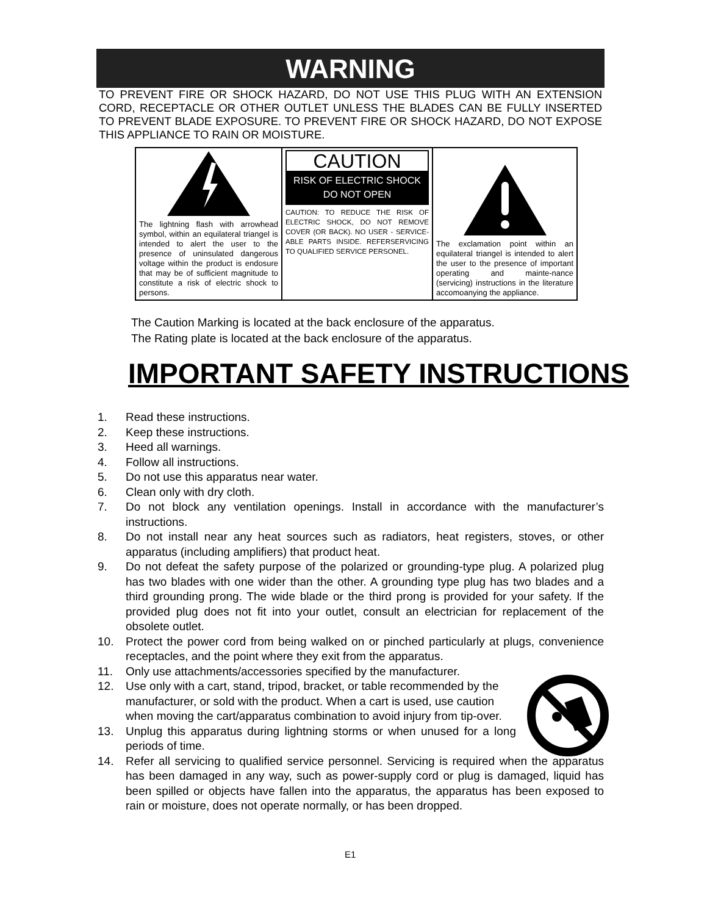WARNING
TO PREVENT FIRE OR SHOCK HAZARD, DO NOT USE THIS PLUG WITH AN EXTENSION CORD, RECEPTACLE OR OTHER OUTLET UNLESS THE BLADES CAN BE FULLY INSERTED TO PREVENT BLADE EXPOSURE. TO PREVENT FIRE OR SHOCK HAZARD, DO NOT EXPOSE THIS APPLIANCE TO RAIN OR MOISTURE.
| The lightning flash with arrowhead symbol, within an equilateral triangel is intended to alert the user to the presence of uninsulated dangerous voltage within the product is endosure that may be of sufficient magnitude to constitute a risk of electric shock to persons. | CAUTION RISK OF ELECTRIC SHOCK DO NOT OPEN CAUTION: TO REDUCE THE RISK OF ELECTRIC SHOCK, DO NOT REMOVE COVER (OR BACK). NO USER - SERVICE-ABLE PARTS INSIDE. REFERSERVICING TO QUALIFIED SERVICE PERSONEL. | The exclamation point within an equilateral triangel is intended to alert the user to the presence of important operating and mainte-nance (servicing) instructions in the literature accomoanying the appliance. |
The Caution Marking is located at the back enclosure of the apparatus.
The Rating plate is located at the back enclosure of the apparatus.
IMPORTANT SAFETY INSTRUCTIONS
1. Read these instructions.
2. Keep these instructions.
3. Heed all warnings.
4. Follow all instructions.
5. Do not use this apparatus near water.
6. Clean only with dry cloth.
7. Do not block any ventilation openings. Install in accordance with the manufacturer’s instructions.
8. Do not install near any heat sources such as radiators, heat registers, stoves, or other apparatus (including amplifiers) that product heat.
9. Do not defeat the safety purpose of the polarized or grounding-type plug. A polarized plug has two blades with one wider than the other. A grounding type plug has two blades and a third grounding prong. The wide blade or the third prong is provided for your safety. If the provided plug does not fit into your outlet, consult an electrician for replacement of the obsolete outlet.
10. Protect the power cord from being walked on or pinched particularly at plugs, convenience receptacles, and the point where they exit from the apparatus.
11. Only use attachments/accessories specified by the manufacturer.
12. Use only with a cart, stand, tripod, bracket, or table recommended by the manufacturer, or sold with the product. When a cart is used, use caution when moving the cart/apparatus combination to avoid injury from tip-over.
13. Unplug this apparatus during lightning storms or when unused for a long periods of time.
14. Refer all servicing to qualified service personnel. Servicing is required when the apparatus has been damaged in any way, such as power-supply cord or plug is damaged, liquid has been spilled or objects have fallen into the apparatus, the apparatus has been exposed to rain or moisture, does not operate normally, or has been dropped.
E1